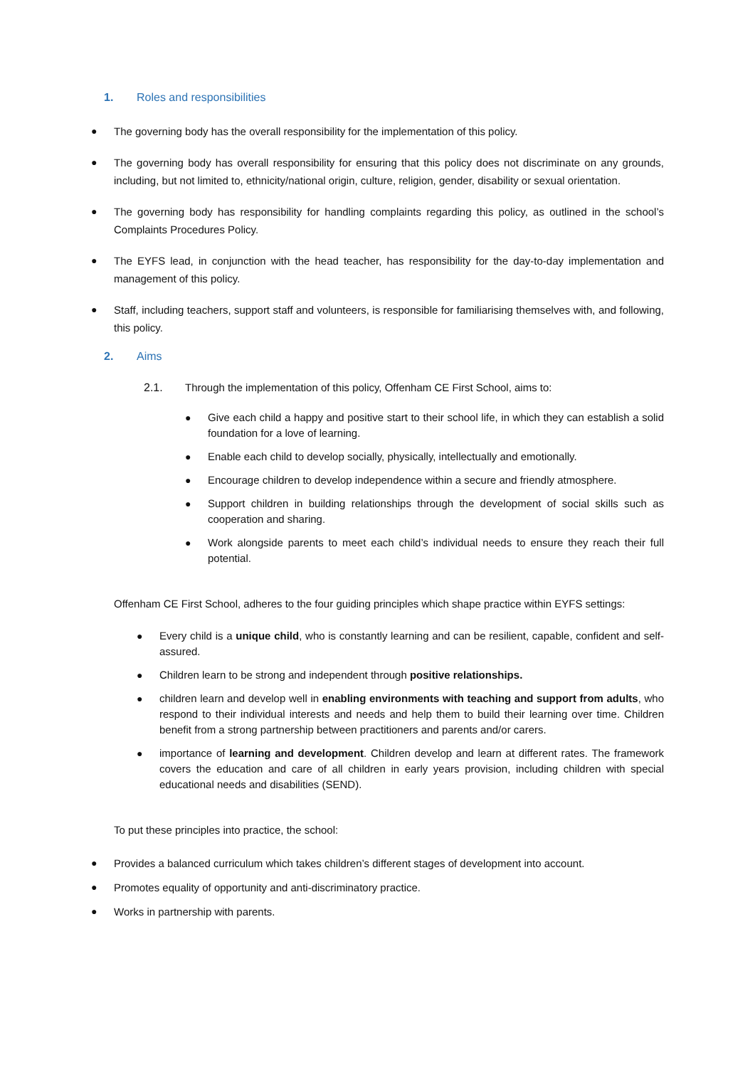1. Roles and responsibilities
● The governing body has the overall responsibility for the implementation of this policy.
● The governing body has overall responsibility for ensuring that this policy does not discriminate on any grounds, including, but not limited to, ethnicity/national origin, culture, religion, gender, disability or sexual orientation.
● The governing body has responsibility for handling complaints regarding this policy, as outlined in the school’s Complaints Procedures Policy.
● The EYFS lead, in conjunction with the head teacher, has responsibility for the day-to-day implementation and management of this policy.
● Staff, including teachers, support staff and volunteers, is responsible for familiarising themselves with, and following, this policy.
2. Aims
2.1. Through the implementation of this policy, Offenham CE First School, aims to:
● Give each child a happy and positive start to their school life, in which they can establish a solid foundation for a love of learning.
● Enable each child to develop socially, physically, intellectually and emotionally.
● Encourage children to develop independence within a secure and friendly atmosphere.
● Support children in building relationships through the development of social skills such as cooperation and sharing.
● Work alongside parents to meet each child’s individual needs to ensure they reach their full potential.
Offenham CE First School, adheres to the four guiding principles which shape practice within EYFS settings:
● Every child is a unique child, who is constantly learning and can be resilient, capable, confident and self-assured.
● Children learn to be strong and independent through positive relationships.
● children learn and develop well in enabling environments with teaching and support from adults, who respond to their individual interests and needs and help them to build their learning over time. Children benefit from a strong partnership between practitioners and parents and/or carers.
● importance of learning and development. Children develop and learn at different rates. The framework covers the education and care of all children in early years provision, including children with special educational needs and disabilities (SEND).
To put these principles into practice, the school:
● Provides a balanced curriculum which takes children’s different stages of development into account.
● Promotes equality of opportunity and anti-discriminatory practice.
● Works in partnership with parents.